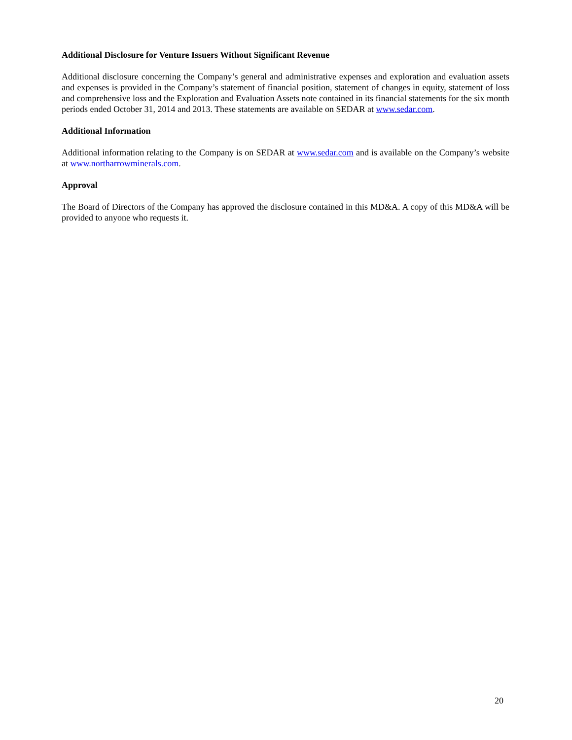Additional Disclosure for Venture Issuers Without Significant Revenue
Additional disclosure concerning the Company’s general and administrative expenses and exploration and evaluation assets and expenses is provided in the Company’s statement of financial position, statement of changes in equity, statement of loss and comprehensive loss and the Exploration and Evaluation Assets note contained in its financial statements for the six month periods ended October 31, 2014 and 2013. These statements are available on SEDAR at www.sedar.com.
Additional Information
Additional information relating to the Company is on SEDAR at www.sedar.com and is available on the Company’s website at www.northarrowminerals.com.
Approval
The Board of Directors of the Company has approved the disclosure contained in this MD&A. A copy of this MD&A will be provided to anyone who requests it.
20